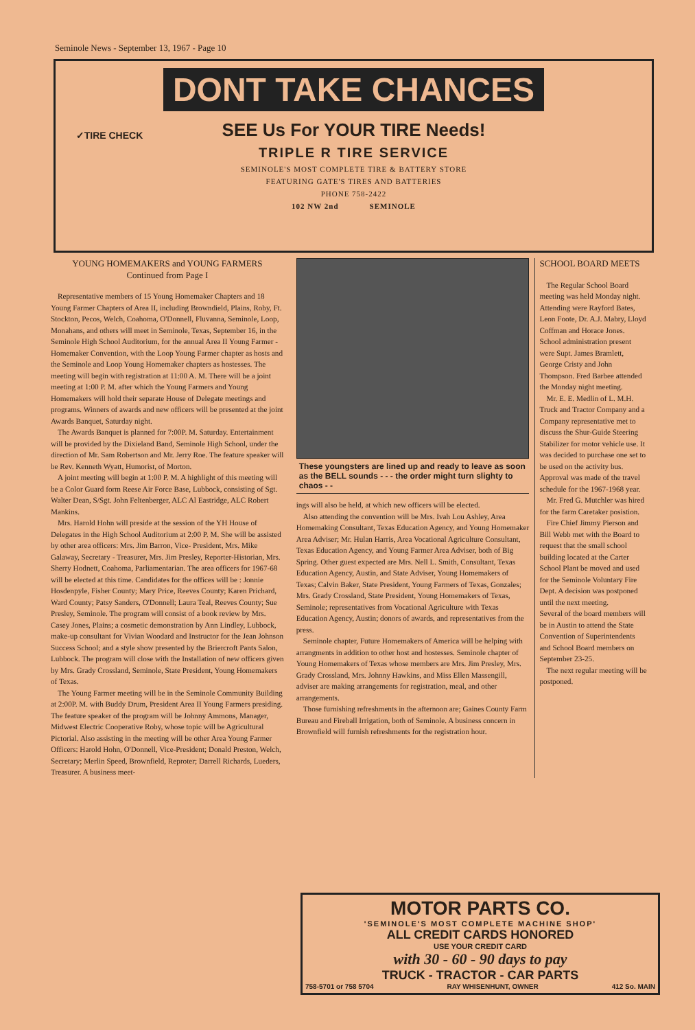Seminole News - September 13, 1967 - Page 10
✓TIRE CHECK
DONT TAKE CHANCES
SEE Us For YOUR TIRE Needs!
TRIPLE R TIRE SERVICE
SEMINOLE'S MOST COMPLETE TIRE & BATTERY STORE
FEATURING GATE'S TIRES AND BATTERIES
PHONE 758-2422
102 NW 2nd SEMINOLE
YOUNG HOMEMAKERS and YOUNG FARMERS
Continued from Page I
Representative members of 15 Young Homemaker Chapters and 18 Young Farmer Chapters of Area II, including Browndield, Plains, Roby, Ft. Stockton, Pecos, Welch, Coahoma, O'Donnell, Fluvanna, Seminole, Loop, Monahans, and others will meet in Seminole, Texas, September 16, in the Seminole High School Auditorium, for the annual Area II Young Farmer - Homemaker Convention, with the Loop Young Farmer chapter as hosts and the Seminole and Loop Young Homemaker chapters as hostesses. The meeting will begin with registration at 11:00 A. M. There will be a joint meeting at 1:00 P. M. after which the Young Farmers and Young Homemakers will hold their separate House of Delegate meetings and programs. Winners of awards and new officers will be presented at the joint Awards Banquet, Saturday night.
The Awards Banquet is planned for 7:00P. M. Saturday. Entertainment will be provided by the Dixieland Band, Seminole High School, under the direction of Mr. Sam Robertson and Mr. Jerry Roe. The feature speaker will be Rev. Kenneth Wyatt, Humorist, of Morton.
A joint meeting will begin at 1:00 P. M. A highlight of this meeting will be a Color Guard form Reese Air Force Base, Lubbock, consisting of Sgt. Walter Dean, S/Sgt. John Feltenberger, ALC Al Eastridge, ALC Robert Mankins.
Mrs. Harold Hohn will preside at the session of the YH House of Delegates in the High School Auditorium at 2:00 P. M. She will be assisted by other area officers: Mrs. Jim Barron, Vice- President, Mrs. Mike Galaway, Secretary - Treasurer, Mrs. Jim Presley, Reporter-Historian, Mrs. Sherry Hodnett, Coahoma, Parliamentarian. The area officers for 1967-68 will be elected at this time. Candidates for the offices will be : Jonnie Hosdenpyle, Fisher County; Mary Price, Reeves County; Karen Prichard, Ward County; Patsy Sanders, O'Donnell; Laura Teal, Reeves County; Sue Presley, Seminole. The program will consist of a book review by Mrs. Casey Jones, Plains; a cosmetic demonstration by Ann Lindley, Lubbock, make-up consultant for Vivian Woodard and Instructor for the Jean Johnson Success School; and a style show presented by the Briercroft Pants Salon, Lubbock. The program will close with the Installation of new officers given by Mrs. Grady Crossland, Seminole, State President, Young Homemakers of Texas.
The Young Farmer meeting will be in the Seminole Community Building at 2:00P. M. with Buddy Drum, President Area II Young Farmers presiding. The feature speaker of the program will be Johnny Ammons, Manager, Midwest Electric Cooperative Roby, whose topic will be Agricultural Pictorial. Also assisting in the meeting will be other Area Young Farmer Officers: Harold Hohn, O'Donnell, Vice-President; Donald Preston, Welch, Secretary; Merlin Speed, Brownfield, Reproter; Darrell Richards, Lueders, Treasurer. A business meet-
These youngsters are lined up and ready to leave as soon as the BELL sounds - - - the order might turn slighty to chaos - -
ings will also be held, at which new officers will be elected.
Also attending the convention will be Mrs. Ivah Lou Ashley, Area Homemaking Consultant, Texas Education Agency, and Young Homemaker Area Adviser; Mr. Hulan Harris, Area Vocational Agriculture Consultant, Texas Education Agency, and Young Farmer Area Adviser, both of Big Spring. Other guest expected are Mrs. Nell L. Smith, Consultant, Texas Education Agency, Austin, and State Adviser, Young Homemakers of Texas; Calvin Baker, State President, Young Farmers of Texas, Gonzales; Mrs. Grady Crossland, State President, Young Homemakers of Texas, Seminole; representatives from Vocational Agriculture with Texas Education Agency, Austin; donors of awards, and representatives from the press.
Seminole chapter, Future Homemakers of America will be helping with arrangments in addition to other host and hostesses. Seminole chapter of Young Homemakers of Texas whose members are Mrs. Jim Presley, Mrs. Grady Crossland, Mrs. Johnny Hawkins, and Miss Ellen Massengill, adviser are making arrangements for registration, meal, and other arrangements.
Those furnishing refreshments in the afternoon are; Gaines County Farm Bureau and Fireball Irrigation, both of Seminole. A business concern in Brownfield will furnish refreshments for the registration hour.
SCHOOL BOARD MEETS
The Regular School Board meeting was held Monday night. Attending were Rayford Bates, Leon Foote, Dr. A.J. Mabry, Lloyd Coffman and Horace Jones. School administration present were Supt. James Bramlett, George Cristy and John Thompson. Fred Barbee attended the Monday night meeting.
Mr. E. E. Medlin of L. M.H. Truck and Tractor Company and a Company representative met to discuss the Shur-Guide Steering Stabilizer for motor vehicle use. It was decided to purchase one set to be used on the activity bus. Approval was made of the travel schedule for the 1967-1968 year.
Mr. Fred G. Mutchler was hired for the farm Caretaker posistion.
Fire Chief Jimmy Pierson and Bill Webb met with the Board to request that the small school building located at the Carter School Plant be moved and used for the Seminole Voluntary Fire Dept. A decision was postponed until the next meeting.
Several of the board members will be in Austin to attend the State Convention of Superintendents and School Board members on September 23-25.
The next regular meeting will be postponed.
MOTOR PARTS CO.
'SEMINOLE'S MOST COMPLETE MACHINE SHOP'
ALL CREDIT CARDS HONORED
USE YOUR CREDIT CARD
with 30 - 60 - 90 days to pay
TRUCK - TRACTOR - CAR PARTS
758-5701 or 758 5704 RAY WHISENHUNT, OWNER 412 So. MAIN